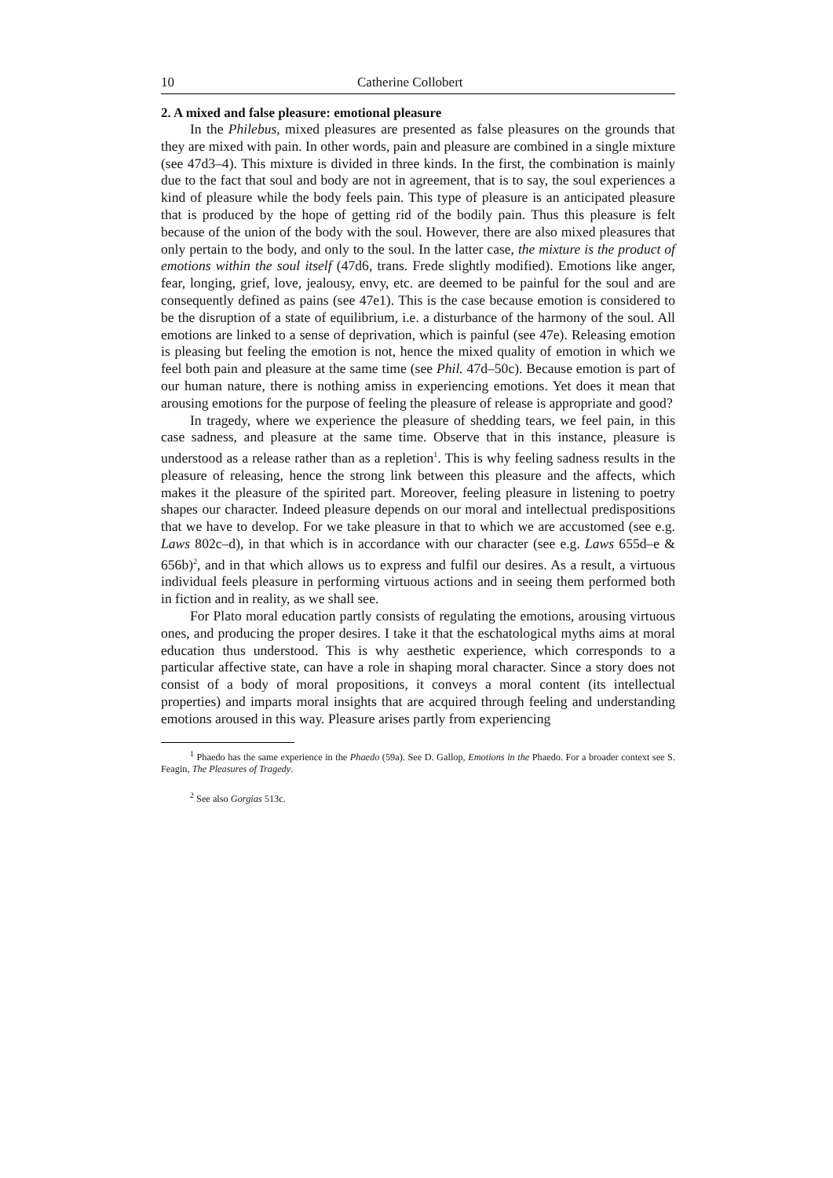10 Catherine Collobert
2. A mixed and false pleasure: emotional pleasure
In the Philebus, mixed pleasures are presented as false pleasures on the grounds that they are mixed with pain. In other words, pain and pleasure are combined in a single mixture (see 47d3–4). This mixture is divided in three kinds. In the first, the combination is mainly due to the fact that soul and body are not in agreement, that is to say, the soul experiences a kind of pleasure while the body feels pain. This type of pleasure is an anticipated pleasure that is produced by the hope of getting rid of the bodily pain. Thus this pleasure is felt because of the union of the body with the soul. However, there are also mixed pleasures that only pertain to the body, and only to the soul. In the latter case, the mixture is the product of emotions within the soul itself (47d6, trans. Frede slightly modified). Emotions like anger, fear, longing, grief, love, jealousy, envy, etc. are deemed to be painful for the soul and are consequently defined as pains (see 47e1). This is the case because emotion is considered to be the disruption of a state of equilibrium, i.e. a disturbance of the harmony of the soul. All emotions are linked to a sense of deprivation, which is painful (see 47e). Releasing emotion is pleasing but feeling the emotion is not, hence the mixed quality of emotion in which we feel both pain and pleasure at the same time (see Phil. 47d–50c). Because emotion is part of our human nature, there is nothing amiss in experiencing emotions. Yet does it mean that arousing emotions for the purpose of feeling the pleasure of release is appropriate and good?
In tragedy, where we experience the pleasure of shedding tears, we feel pain, in this case sadness, and pleasure at the same time. Observe that in this instance, pleasure is understood as a release rather than as a repletion<sup>1</sup>. This is why feeling sadness results in the pleasure of releasing, hence the strong link between this pleasure and the affects, which makes it the pleasure of the spirited part. Moreover, feeling pleasure in listening to poetry shapes our character. Indeed pleasure depends on our moral and intellectual predispositions that we have to develop. For we take pleasure in that to which we are accustomed (see e.g. Laws 802c–d), in that which is in accordance with our character (see e.g. Laws 655d–e & 656b)<sup>2</sup>, and in that which allows us to express and fulfil our desires. As a result, a virtuous individual feels pleasure in performing virtuous actions and in seeing them performed both in fiction and in reality, as we shall see.
For Plato moral education partly consists of regulating the emotions, arousing virtuous ones, and producing the proper desires. I take it that the eschatological myths aims at moral education thus understood. This is why aesthetic experience, which corresponds to a particular affective state, can have a role in shaping moral character. Since a story does not consist of a body of moral propositions, it conveys a moral content (its intellectual properties) and imparts moral insights that are acquired through feeling and understanding emotions aroused in this way. Pleasure arises partly from experiencing
<sup>1</sup> Phaedo has the same experience in the Phaedo (59a). See D. Gallop, Emotions in the Phaedo. For a broader context see S. Feagin, The Pleasures of Tragedy.
<sup>2</sup> See also Gorgias 513c.